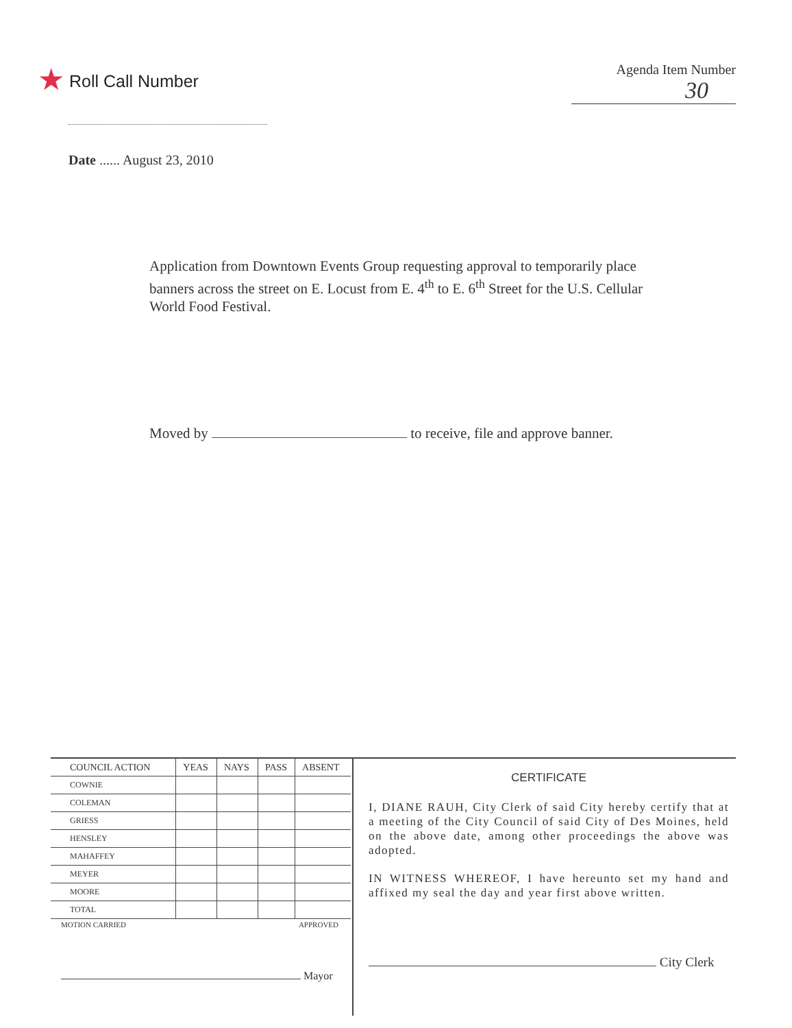★ Roll Call Number
Agenda Item Number
30
Date ...... August 23, 2010
Application from Downtown Events Group requesting approval to temporarily place banners across the street on E. Locust from E. 4<sup>th</sup> to E. 6<sup>th</sup> Street for the U.S. Cellular World Food Festival.
Moved by to receive, file and approve banner.
| COUNCIL ACTION | YEAS | NAYS | PASS | ABSENT |
| --- | --- | --- | --- | --- |
| COWNIE | | | | |
| COLEMAN | | | | |
| GRIESS | | | | |
| HENSLEY | | | | |
| MAHAFFEY | | | | |
| MEYER | | | | |
| MOORE | | | | |
| TOTAL | | | | |
MOTION CARRIED APPROVED
Mayor
CERTIFICATE
I, DIANE RAUH, City Clerk of said City hereby certify that at a meeting of the City Council of said City of Des Moines, held on the above date, among other proceedings the above was adopted.
IN WITNESS WHEREOF, I have hereunto set my hand and affixed my seal the day and year first above written.
City Clerk